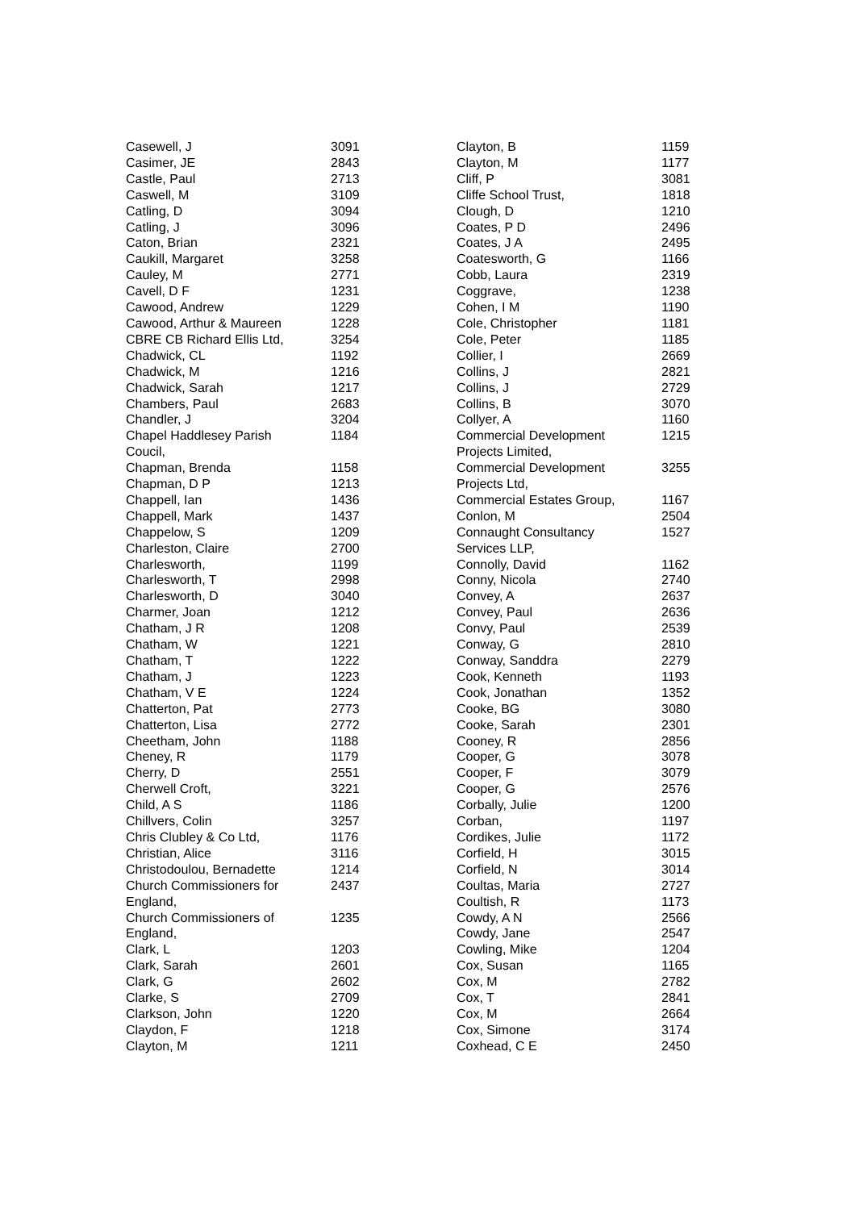| Casewell, J | 3091 |
| Casimer, JE | 2843 |
| Castle, Paul | 2713 |
| Caswell, M | 3109 |
| Catling, D | 3094 |
| Catling, J | 3096 |
| Caton, Brian | 2321 |
| Caukill, Margaret | 3258 |
| Cauley, M | 2771 |
| Cavell, D F | 1231 |
| Cawood, Andrew | 1229 |
| Cawood, Arthur & Maureen | 1228 |
| CBRE CB Richard Ellis Ltd, | 3254 |
| Chadwick, CL | 1192 |
| Chadwick, M | 1216 |
| Chadwick, Sarah | 1217 |
| Chambers, Paul | 2683 |
| Chandler, J | 3204 |
| Chapel Haddlesey Parish Coucil, | 1184 |
| Chapman, Brenda | 1158 |
| Chapman, D P | 1213 |
| Chappell, Ian | 1436 |
| Chappell, Mark | 1437 |
| Chappelow, S | 1209 |
| Charleston, Claire | 2700 |
| Charlesworth, | 1199 |
| Charlesworth, T | 2998 |
| Charlesworth, D | 3040 |
| Charmer, Joan | 1212 |
| Chatham, J R | 1208 |
| Chatham, W | 1221 |
| Chatham, T | 1222 |
| Chatham, J | 1223 |
| Chatham, V E | 1224 |
| Chatterton, Pat | 2773 |
| Chatterton, Lisa | 2772 |
| Cheetham, John | 1188 |
| Cheney, R | 1179 |
| Cherry, D | 2551 |
| Cherwell Croft, | 3221 |
| Child, A S | 1186 |
| Chillvers, Colin | 3257 |
| Chris Clubley & Co Ltd, | 1176 |
| Christian, Alice | 3116 |
| Christodoulou, Bernadette | 1214 |
| Church Commissioners for England, | 2437 |
| Church Commissioners of England, | 1235 |
| Clark, L | 1203 |
| Clark, Sarah | 2601 |
| Clark, G | 2602 |
| Clarke, S | 2709 |
| Clarkson, John | 1220 |
| Claydon, F | 1218 |
| Clayton, M | 1211 |
| Clayton, B | 1159 |
| Clayton, M | 1177 |
| Cliff, P | 3081 |
| Cliffe School Trust, | 1818 |
| Clough, D | 1210 |
| Coates, P D | 2496 |
| Coates, J A | 2495 |
| Coatesworth, G | 1166 |
| Cobb, Laura | 2319 |
| Coggrave, | 1238 |
| Cohen, I M | 1190 |
| Cole, Christopher | 1181 |
| Cole, Peter | 1185 |
| Collier, I | 2669 |
| Collins, J | 2821 |
| Collins, J | 2729 |
| Collins, B | 3070 |
| Collyer, A | 1160 |
| Commercial Development Projects Limited, | 1215 |
| Commercial Development Projects Ltd, | 3255 |
| Commercial Estates Group, | 1167 |
| Conlon, M | 2504 |
| Connaught Consultancy Services LLP, | 1527 |
| Connolly, David | 1162 |
| Conny, Nicola | 2740 |
| Convey, A | 2637 |
| Convey, Paul | 2636 |
| Convy, Paul | 2539 |
| Conway, G | 2810 |
| Conway, Sanddra | 2279 |
| Cook, Kenneth | 1193 |
| Cook, Jonathan | 1352 |
| Cooke, BG | 3080 |
| Cooke, Sarah | 2301 |
| Cooney, R | 2856 |
| Cooper, G | 3078 |
| Cooper, F | 3079 |
| Cooper, G | 2576 |
| Corbally, Julie | 1200 |
| Corban, | 1197 |
| Cordikes, Julie | 1172 |
| Corfield, H | 3015 |
| Corfield, N | 3014 |
| Coultas, Maria | 2727 |
| Coultish, R | 1173 |
| Cowdy, A N | 2566 |
| Cowdy, Jane | 2547 |
| Cowling, Mike | 1204 |
| Cox, Susan | 1165 |
| Cox, M | 2782 |
| Cox, T | 2841 |
| Cox, M | 2664 |
| Cox, Simone | 3174 |
| Coxhead, C E | 2450 |